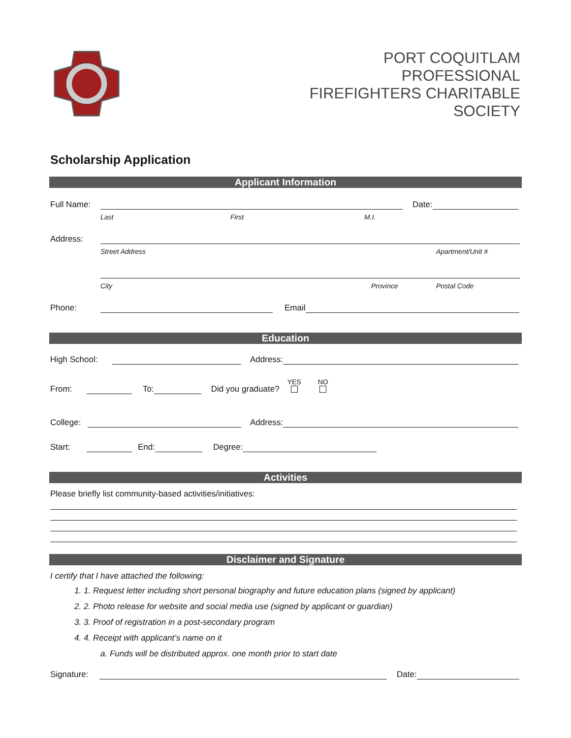PORT COQUITLAM
PROFESSIONAL
FIREFIGHTERS CHARITABLE
SOCIETY
Scholarship Application
Applicant Information
Full Name: Date:
Last First M.I.
Address:
Street Address Apartment/Unit #
City Province Postal Code
Phone: Email
Education
High School: Address:
From: To: Did you graduate? YES
NO
College: Address:
Start: End: Degree:
Activities
Please briefly list community-based activities/initiatives:
Disclaimer and Signature
I certify that I have attached the following:
1. 1. Request letter including short personal biography and future education plans (signed by applicant)
2. 2. Photo release for website and social media use (signed by applicant or guardian)
3. 3. Proof of registration in a post-secondary program
4. 4. Receipt with applicant’s name on it
a. Funds will be distributed approx. one month prior to start date
Signature: Date: